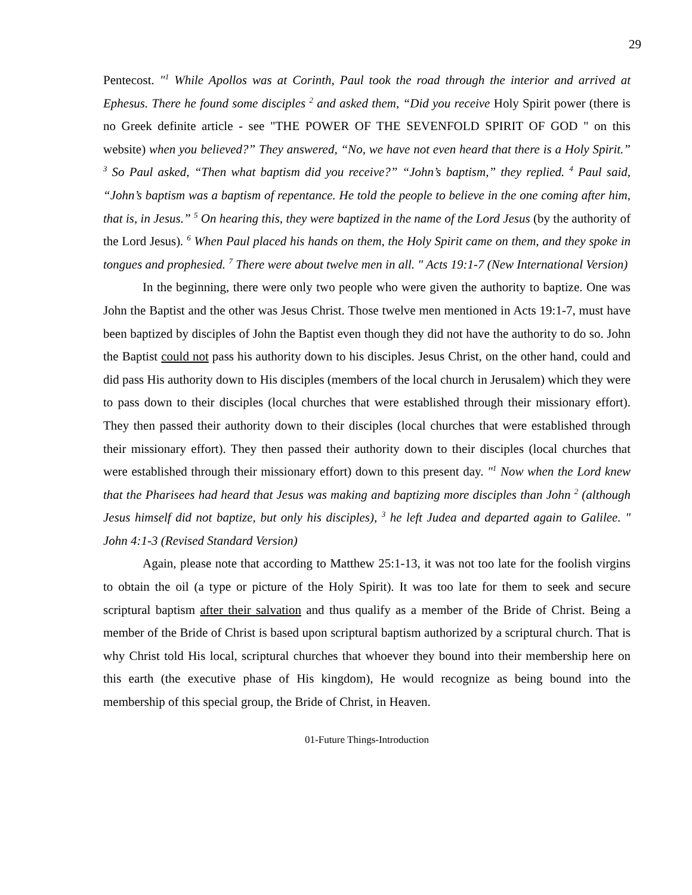29
Pentecost. "<sup>1</sup> While Apollos was at Corinth, Paul took the road through the interior and arrived at Ephesus. There he found some disciples <sup>2</sup> and asked them, “Did you receive Holy Spirit power (there is no Greek definite article - see "THE POWER OF THE SEVENFOLD SPIRIT OF GOD " on this website) when you believed?” They answered, “No, we have not even heard that there is a Holy Spirit.” <sup>3</sup> So Paul asked, “Then what baptism did you receive?” “John’s baptism,” they replied. <sup>4</sup> Paul said, “John’s baptism was a baptism of repentance. He told the people to believe in the one coming after him, that is, in Jesus.” <sup>5</sup> On hearing this, they were baptized in the name of the Lord Jesus (by the authority of the Lord Jesus). <sup>6</sup> When Paul placed his hands on them, the Holy Spirit came on them, and they spoke in tongues and prophesied. <sup>7</sup> There were about twelve men in all. " Acts 19:1-7 (New International Version)
In the beginning, there were only two people who were given the authority to baptize. One was John the Baptist and the other was Jesus Christ. Those twelve men mentioned in Acts 19:1-7, must have been baptized by disciples of John the Baptist even though they did not have the authority to do so. John the Baptist could not pass his authority down to his disciples. Jesus Christ, on the other hand, could and did pass His authority down to His disciples (members of the local church in Jerusalem) which they were to pass down to their disciples (local churches that were established through their missionary effort). They then passed their authority down to their disciples (local churches that were established through their missionary effort). They then passed their authority down to their disciples (local churches that were established through their missionary effort) down to this present day. "<sup>1</sup> Now when the Lord knew that the Pharisees had heard that Jesus was making and baptizing more disciples than John <sup>2</sup> (although Jesus himself did not baptize, but only his disciples), <sup>3</sup> he left Judea and departed again to Galilee. " John 4:1-3 (Revised Standard Version)
Again, please note that according to Matthew 25:1-13, it was not too late for the foolish virgins to obtain the oil (a type or picture of the Holy Spirit). It was too late for them to seek and secure scriptural baptism after their salvation and thus qualify as a member of the Bride of Christ. Being a member of the Bride of Christ is based upon scriptural baptism authorized by a scriptural church. That is why Christ told His local, scriptural churches that whoever they bound into their membership here on this earth (the executive phase of His kingdom), He would recognize as being bound into the membership of this special group, the Bride of Christ, in Heaven.
01-Future Things-Introduction